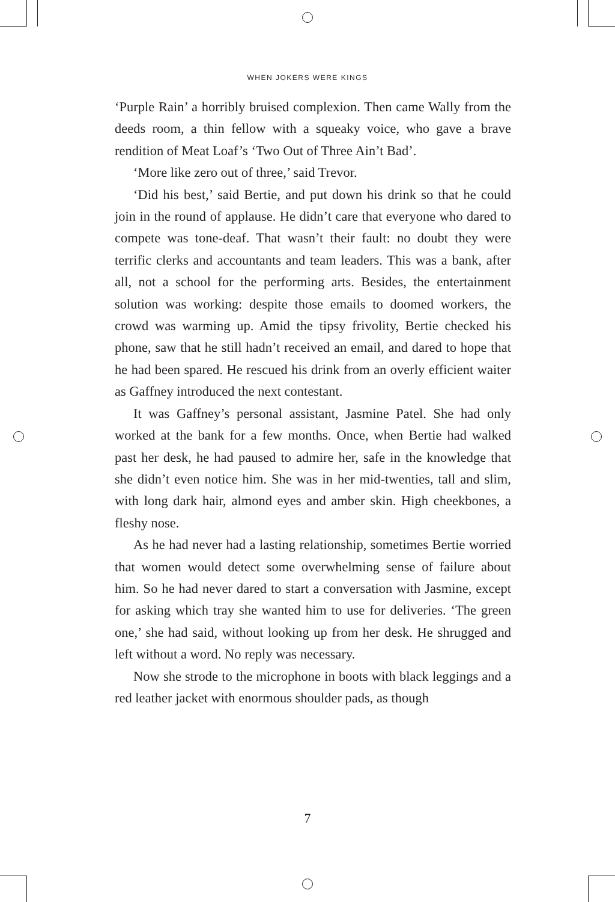WHEN JOKERS WERE KINGS
‘Purple Rain’ a horribly bruised complexion. Then came Wally from the deeds room, a thin fellow with a squeaky voice, who gave a brave rendition of Meat Loaf’s ‘Two Out of Three Ain’t Bad’.
‘More like zero out of three,’ said Trevor.
‘Did his best,’ said Bertie, and put down his drink so that he could join in the round of applause. He didn’t care that everyone who dared to compete was tone-deaf. That wasn’t their fault: no doubt they were terrific clerks and accountants and team leaders. This was a bank, after all, not a school for the performing arts. Besides, the entertainment solution was working: despite those emails to doomed workers, the crowd was warming up. Amid the tipsy frivolity, Bertie checked his phone, saw that he still hadn’t received an email, and dared to hope that he had been spared. He rescued his drink from an overly efficient waiter as Gaffney introduced the next contestant.
It was Gaffney’s personal assistant, Jasmine Patel. She had only worked at the bank for a few months. Once, when Bertie had walked past her desk, he had paused to admire her, safe in the knowledge that she didn’t even notice him. She was in her mid-twenties, tall and slim, with long dark hair, almond eyes and amber skin. High cheekbones, a fleshy nose.
As he had never had a lasting relationship, sometimes Bertie worried that women would detect some overwhelming sense of failure about him. So he had never dared to start a conversation with Jasmine, except for asking which tray she wanted him to use for deliveries. ‘The green one,’ she had said, without looking up from her desk. He shrugged and left without a word. No reply was necessary.
Now she strode to the microphone in boots with black leggings and a red leather jacket with enormous shoulder pads, as though
7